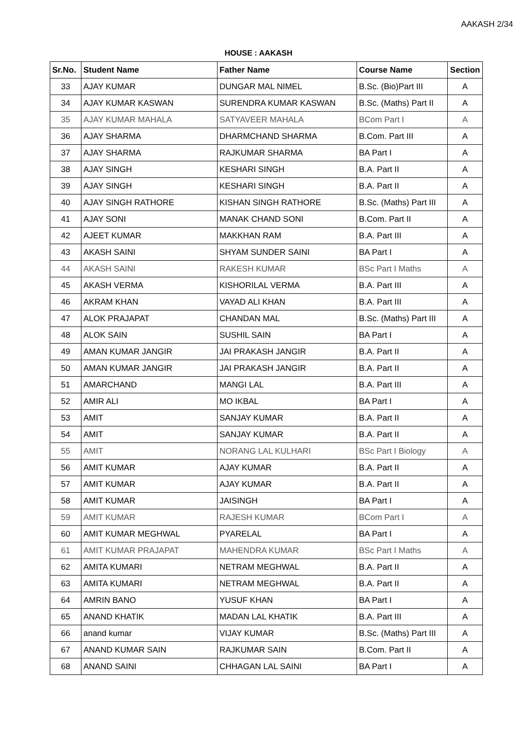AAKASH 2/34
HOUSE : AAKASH
| Sr.No. | Student Name | Father Name | Course Name | Section |
| --- | --- | --- | --- | --- |
| 33 | AJAY KUMAR | DUNGAR MAL NIMEL | B.Sc. (Bio)Part III | A |
| 34 | AJAY KUMAR KASWAN | SURENDRA KUMAR KASWAN | B.Sc. (Maths) Part II | A |
| 35 | AJAY KUMAR MAHALA | SATYAVEER MAHALA | BCom Part I | A |
| 36 | AJAY SHARMA | DHARMCHAND SHARMA | B.Com. Part III | A |
| 37 | AJAY SHARMA | RAJKUMAR SHARMA | BA Part I | A |
| 38 | AJAY SINGH | KESHARI SINGH | B.A. Part II | A |
| 39 | AJAY SINGH | KESHARI SINGH | B.A. Part II | A |
| 40 | AJAY SINGH RATHORE | KISHAN SINGH RATHORE | B.Sc. (Maths) Part III | A |
| 41 | AJAY SONI | MANAK CHAND SONI | B.Com. Part II | A |
| 42 | AJEET KUMAR | MAKKHAN RAM | B.A. Part III | A |
| 43 | AKASH SAINI | SHYAM SUNDER SAINI | BA Part I | A |
| 44 | AKASH SAINI | RAKESH KUMAR | BSc Part I Maths | A |
| 45 | AKASH VERMA | KISHORILAL VERMA | B.A. Part III | A |
| 46 | AKRAM KHAN | VAYAD ALI KHAN | B.A. Part III | A |
| 47 | ALOK PRAJAPAT | CHANDAN MAL | B.Sc. (Maths) Part III | A |
| 48 | ALOK SAIN | SUSHIL SAIN | BA Part I | A |
| 49 | AMAN KUMAR JANGIR | JAI PRAKASH JANGIR | B.A. Part II | A |
| 50 | AMAN KUMAR JANGIR | JAI PRAKASH JANGIR | B.A. Part II | A |
| 51 | AMARCHAND | MANGI LAL | B.A. Part III | A |
| 52 | AMIR ALI | MO IKBAL | BA Part I | A |
| 53 | AMIT | SANJAY KUMAR | B.A. Part II | A |
| 54 | AMIT | SANJAY KUMAR | B.A. Part II | A |
| 55 | AMIT | NORANG LAL KULHARI | BSc Part I Biology | A |
| 56 | AMIT KUMAR | AJAY KUMAR | B.A. Part II | A |
| 57 | AMIT KUMAR | AJAY KUMAR | B.A. Part II | A |
| 58 | AMIT KUMAR | JAISINGH | BA Part I | A |
| 59 | AMIT KUMAR | RAJESH KUMAR | BCom Part I | A |
| 60 | AMIT KUMAR MEGHWAL | PYARELAL | BA Part I | A |
| 61 | AMIT KUMAR PRAJAPAT | MAHENDRA KUMAR | BSc Part I Maths | A |
| 62 | AMITA KUMARI | NETRAM MEGHWAL | B.A. Part II | A |
| 63 | AMITA KUMARI | NETRAM MEGHWAL | B.A. Part II | A |
| 64 | AMRIN BANO | YUSUF KHAN | BA Part I | A |
| 65 | ANAND KHATIK | MADAN LAL KHATIK | B.A. Part III | A |
| 66 | anand kumar | VIJAY KUMAR | B.Sc. (Maths) Part III | A |
| 67 | ANAND KUMAR SAIN | RAJKUMAR SAIN | B.Com. Part II | A |
| 68 | ANAND SAINI | CHHAGAN LAL SAINI | BA Part I | A |